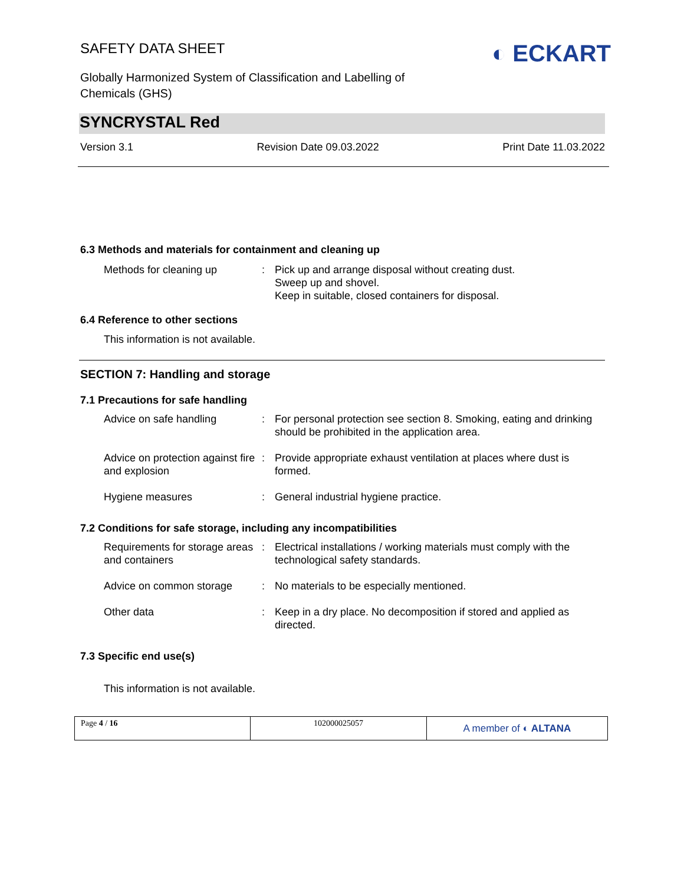SAFETY DATA SHEET
Globally Harmonized System of Classification and Labelling of
Chemicals (GHS)
◐ ECKART
SYNCRYSTAL Red
Version 3.1 Revision Date 09.03.2022 Print Date 11.03.2022
6.3 Methods and materials for containment and cleaning up
| Methods for cleaning up | : | Pick up and arrange disposal without creating dust. Sweep up and shovel. Keep in suitable, closed containers for disposal. |
6.4 Reference to other sections
This information is not available.
SECTION 7: Handling and storage
7.1 Precautions for safe handling
| Advice on safe handling | : | For personal protection see section 8. Smoking, eating and drinking should be prohibited in the application area. |
| Advice on protection against fire and explosion | : | Provide appropriate exhaust ventilation at places where dust is formed. |
| Hygiene measures | : | General industrial hygiene practice. |
7.2 Conditions for safe storage, including any incompatibilities
| Requirements for storage areas and containers | : | Electrical installations / working materials must comply with the technological safety standards. |
| Advice on common storage | : | No materials to be especially mentioned. |
| Other data | : | Keep in a dry place. No decomposition if stored and applied as directed. |
7.3 Specific end use(s)
This information is not available.
| Page 4 / 16 | 102000025057 | A member of ◐ ALTANA |